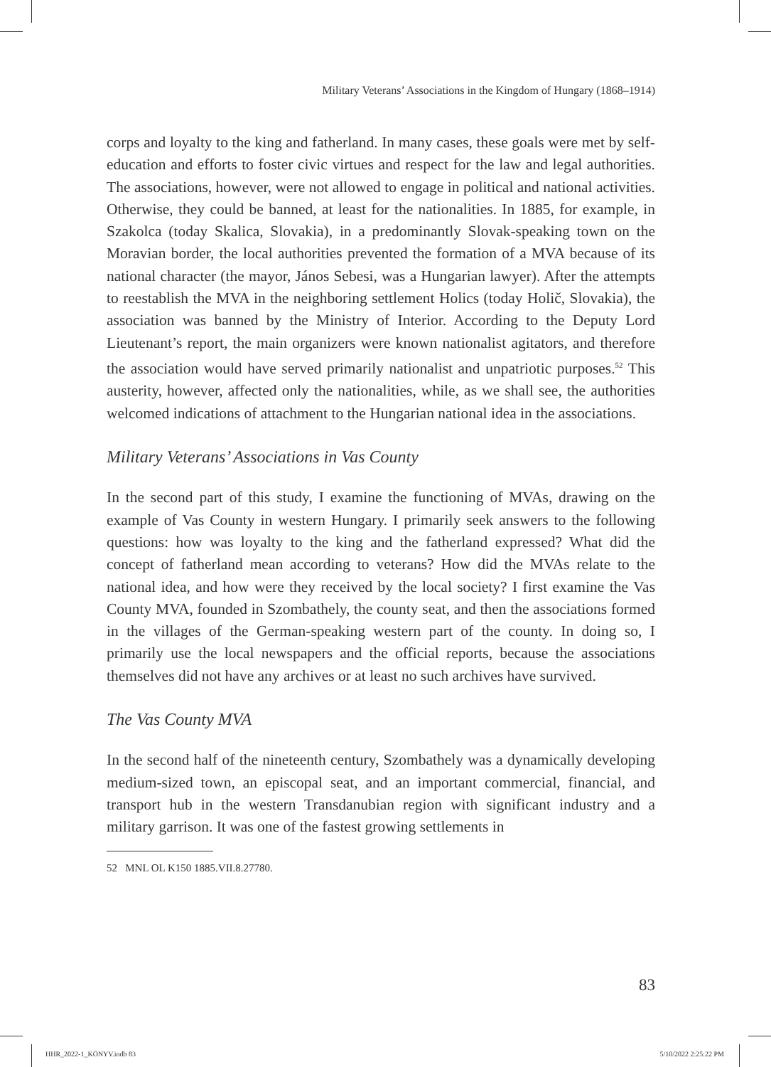Military Veterans’ Associations in the Kingdom of Hungary (1868–1914)
corps and loyalty to the king and fatherland. In many cases, these goals were met by self-education and efforts to foster civic virtues and respect for the law and legal authorities. The associations, however, were not allowed to engage in political and national activities. Otherwise, they could be banned, at least for the nationalities. In 1885, for example, in Szakolca (today Skalica, Slovakia), in a predominantly Slovak-speaking town on the Moravian border, the local authorities prevented the formation of a MVA because of its national character (the mayor, János Sebesi, was a Hungarian lawyer). After the attempts to reestablish the MVA in the neighboring settlement Holics (today Holič, Slovakia), the association was banned by the Ministry of Interior. According to the Deputy Lord Lieutenant’s report, the main organizers were known nationalist agitators, and therefore the association would have served primarily nationalist and unpatriotic purposes.<sup>52</sup> This austerity, however, affected only the nationalities, while, as we shall see, the authorities welcomed indications of attachment to the Hungarian national idea in the associations.
Military Veterans’ Associations in Vas County
In the second part of this study, I examine the functioning of MVAs, drawing on the example of Vas County in western Hungary. I primarily seek answers to the following questions: how was loyalty to the king and the fatherland expressed? What did the concept of fatherland mean according to veterans? How did the MVAs relate to the national idea, and how were they received by the local society? I first examine the Vas County MVA, founded in Szombathely, the county seat, and then the associations formed in the villages of the German-speaking western part of the county. In doing so, I primarily use the local newspapers and the official reports, because the associations themselves did not have any archives or at least no such archives have survived.
The Vas County MVA
In the second half of the nineteenth century, Szombathely was a dynamically developing medium-sized town, an episcopal seat, and an important commercial, financial, and transport hub in the western Transdanubian region with significant industry and a military garrison. It was one of the fastest growing settlements in
52 MNL OL K150 1885.VII.8.27780.
83
HHR_2022-1_KÖNYV.indb 83 5/10/2022 2:25:22 PM